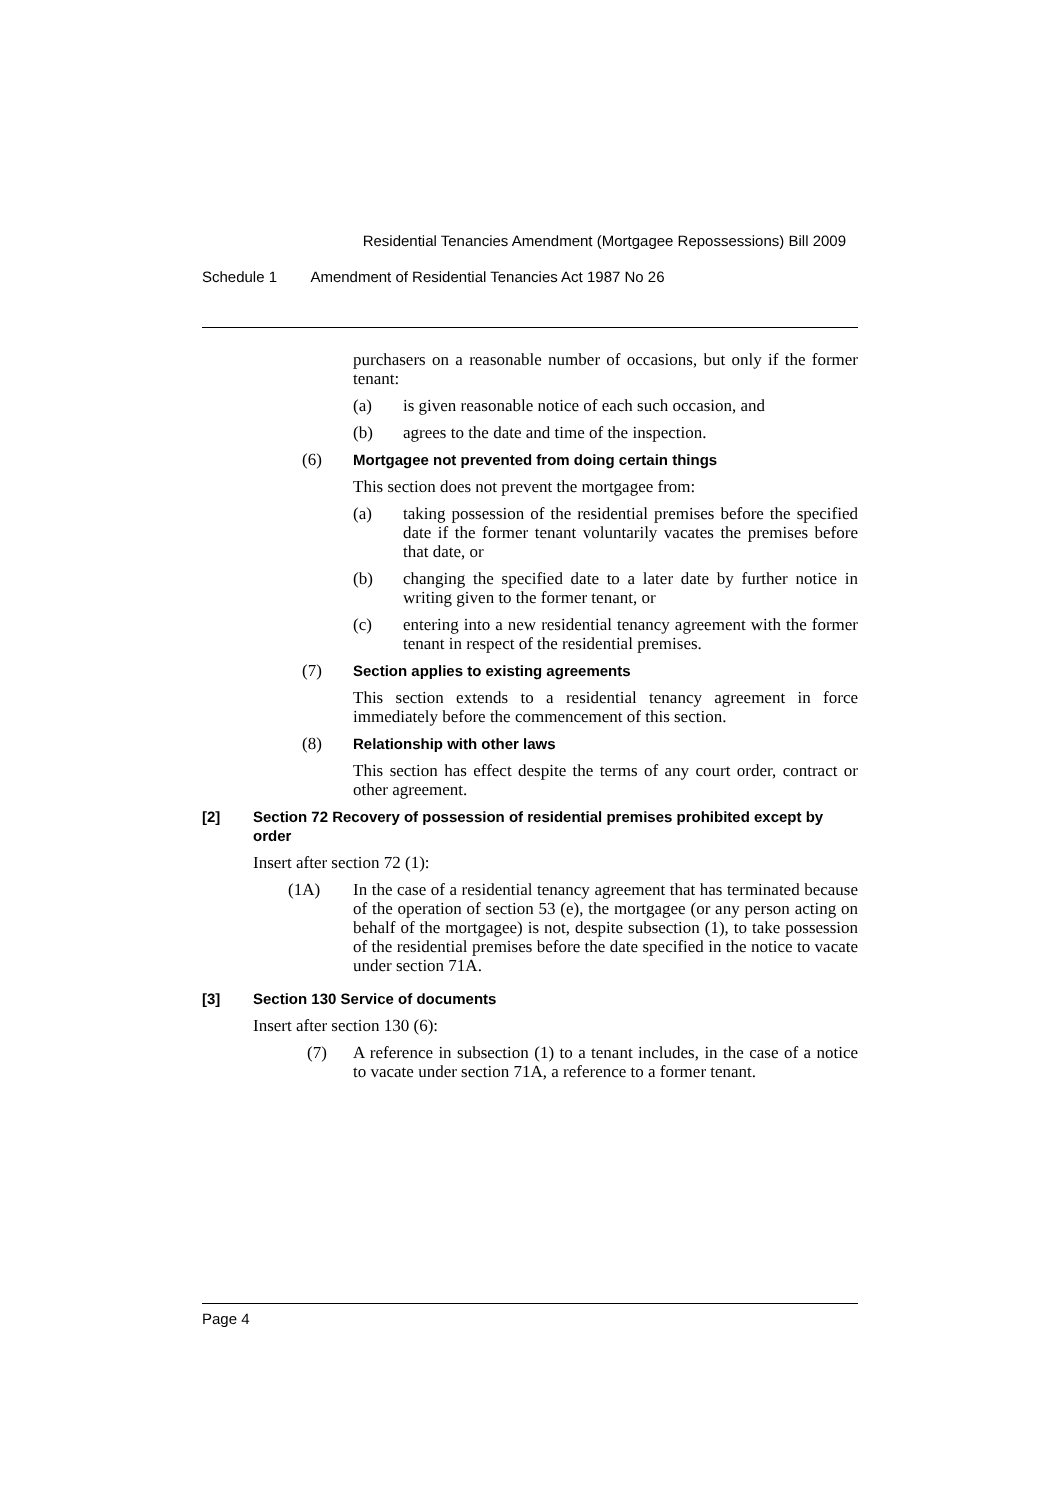Residential Tenancies Amendment (Mortgagee Repossessions) Bill 2009
Schedule 1 Amendment of Residential Tenancies Act 1987 No 26
purchasers on a reasonable number of occasions, but only if the former tenant:
(a) is given reasonable notice of each such occasion, and
(b) agrees to the date and time of the inspection.
(6) Mortgagee not prevented from doing certain things
This section does not prevent the mortgagee from:
(a) taking possession of the residential premises before the specified date if the former tenant voluntarily vacates the premises before that date, or
(b) changing the specified date to a later date by further notice in writing given to the former tenant, or
(c) entering into a new residential tenancy agreement with the former tenant in respect of the residential premises.
(7) Section applies to existing agreements
This section extends to a residential tenancy agreement in force immediately before the commencement of this section.
(8) Relationship with other laws
This section has effect despite the terms of any court order, contract or other agreement.
[2] Section 72 Recovery of possession of residential premises prohibited except by order
Insert after section 72 (1):
(1A) In the case of a residential tenancy agreement that has terminated because of the operation of section 53 (e), the mortgagee (or any person acting on behalf of the mortgagee) is not, despite subsection (1), to take possession of the residential premises before the date specified in the notice to vacate under section 71A.
[3] Section 130 Service of documents
Insert after section 130 (6):
(7) A reference in subsection (1) to a tenant includes, in the case of a notice to vacate under section 71A, a reference to a former tenant.
Page 4